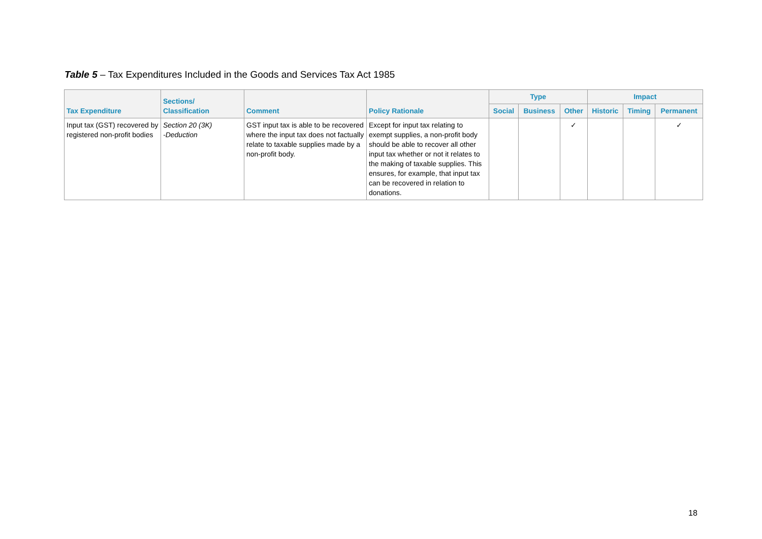Table 5 – Tax Expenditures Included in the Goods and Services Tax Act 1985
| Tax Expenditure | Sections/ Classification | Comment | Policy Rationale | Type | | | Impact | | |
| --- | --- | --- | --- | --- | --- | --- | --- | --- | --- |
| | | | | Social | Business | Other | Historic | Timing | Permanent |
| Input tax (GST) recovered by registered non-profit bodies | Section 20 (3K) -Deduction | GST input tax is able to be recovered where the input tax does not factually relate to taxable supplies made by a non-profit body. | Except for input tax relating to exempt supplies, a non-profit body should be able to recover all other input tax whether or not it relates to the making of taxable supplies. This ensures, for example, that input tax can be recovered in relation to donations. | | | ✓ | | | ✓ |
18